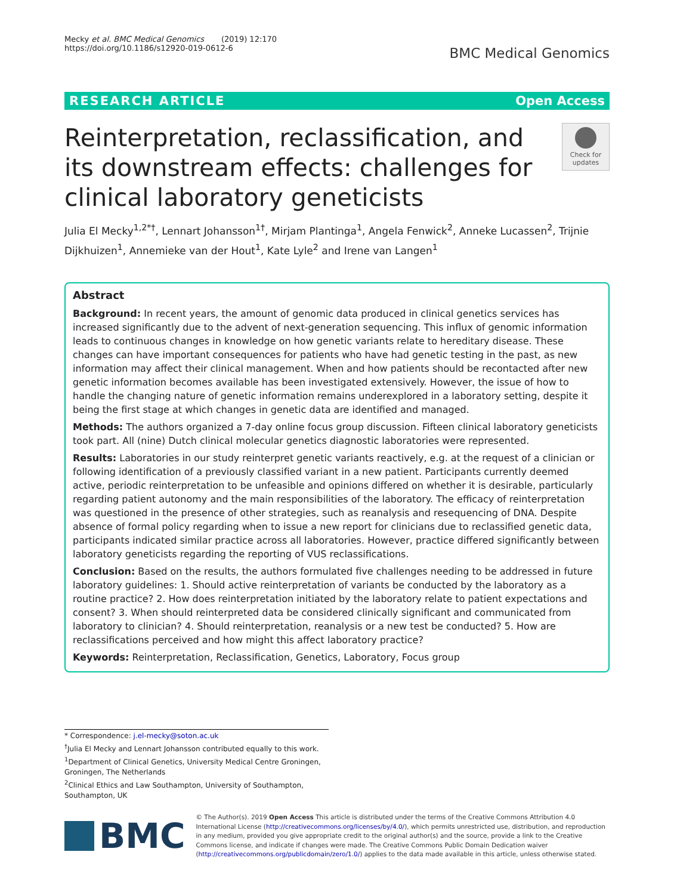Mecky et al. BMC Medical Genomics (2019) 12:170
https://doi.org/10.1186/s12920-019-0612-6
BMC Medical Genomics
RESEARCH ARTICLE Open Access
Reinterpretation, reclassification, and its downstream effects: challenges for clinical laboratory geneticists
Check for updates
Julia El Mecky<sup>1,2*†</sup>, Lennart Johansson<sup>1†</sup>, Mirjam Plantinga<sup>1</sup>, Angela Fenwick<sup>2</sup>, Anneke Lucassen<sup>2</sup>, Trijnie Dijkhuizen<sup>1</sup>, Annemieke van der Hout<sup>1</sup>, Kate Lyle<sup>2</sup> and Irene van Langen<sup>1</sup>
Abstract
Background: In recent years, the amount of genomic data produced in clinical genetics services has increased significantly due to the advent of next-generation sequencing. This influx of genomic information leads to continuous changes in knowledge on how genetic variants relate to hereditary disease. These changes can have important consequences for patients who have had genetic testing in the past, as new information may affect their clinical management. When and how patients should be recontacted after new genetic information becomes available has been investigated extensively. However, the issue of how to handle the changing nature of genetic information remains underexplored in a laboratory setting, despite it being the first stage at which changes in genetic data are identified and managed.
Methods: The authors organized a 7-day online focus group discussion. Fifteen clinical laboratory geneticists took part. All (nine) Dutch clinical molecular genetics diagnostic laboratories were represented.
Results: Laboratories in our study reinterpret genetic variants reactively, e.g. at the request of a clinician or following identification of a previously classified variant in a new patient. Participants currently deemed active, periodic reinterpretation to be unfeasible and opinions differed on whether it is desirable, particularly regarding patient autonomy and the main responsibilities of the laboratory. The efficacy of reinterpretation was questioned in the presence of other strategies, such as reanalysis and resequencing of DNA. Despite absence of formal policy regarding when to issue a new report for clinicians due to reclassified genetic data, participants indicated similar practice across all laboratories. However, practice differed significantly between laboratory geneticists regarding the reporting of VUS reclassifications.
Conclusion: Based on the results, the authors formulated five challenges needing to be addressed in future laboratory guidelines: 1. Should active reinterpretation of variants be conducted by the laboratory as a routine practice? 2. How does reinterpretation initiated by the laboratory relate to patient expectations and consent? 3. When should reinterpreted data be considered clinically significant and communicated from laboratory to clinician? 4. Should reinterpretation, reanalysis or a new test be conducted? 5. How are reclassifications perceived and how might this affect laboratory practice?
Keywords: Reinterpretation, Reclassification, Genetics, Laboratory, Focus group
* Correspondence: j.el-mecky@soton.ac.uk
<sup>†</sup> Julia El Mecky and Lennart Johansson contributed equally to this work.
<sup>1</sup> Department of Clinical Genetics, University Medical Centre Groningen, Groningen, The Netherlands
<sup>2</sup> Clinical Ethics and Law Southampton, University of Southampton, Southampton, UK
BMC
© The Author(s). 2019 Open Access This article is distributed under the terms of the Creative Commons Attribution 4.0 International License (http://creativecommons.org/licenses/by/4.0/), which permits unrestricted use, distribution, and reproduction in any medium, provided you give appropriate credit to the original author(s) and the source, provide a link to the Creative Commons license, and indicate if changes were made. The Creative Commons Public Domain Dedication waiver (http://creativecommons.org/publicdomain/zero/1.0/) applies to the data made available in this article, unless otherwise stated.